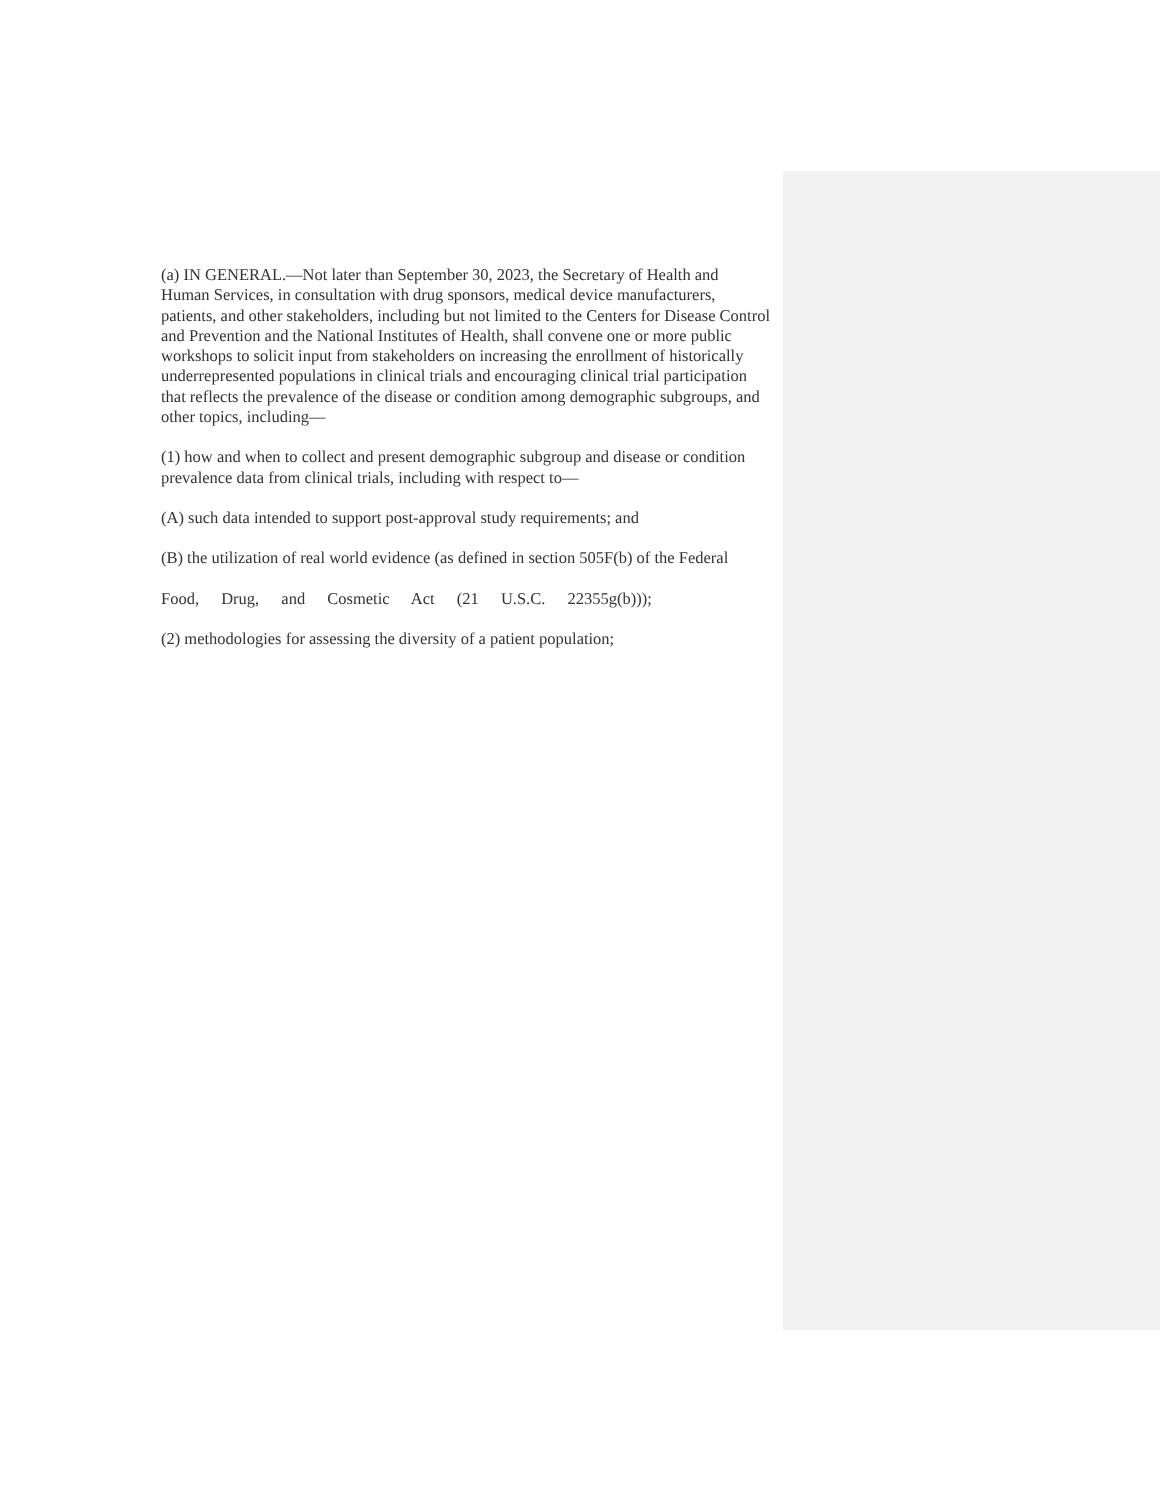(a) IN GENERAL.—Not later than September 30, 2023, the Secretary of Health and Human Services, in consultation with drug sponsors, medical device manufacturers, patients, and other stakeholders, including but not limited to the Centers for Disease Control and Prevention and the National Institutes of Health, shall convene one or more public workshops to solicit input from stakeholders on increasing the enrollment of historically underrepresented populations in clinical trials and encouraging clinical trial participation that reflects the prevalence of the disease or condition among demographic subgroups, and other topics, including—
(1) how and when to collect and present demographic subgroup and disease or condition prevalence data from clinical trials, including with respect to—
(A) such data intended to support post-approval study requirements; and
(B) the utilization of real world evidence (as defined in section 505F(b) of the Federal
Food, Drug, and Cosmetic Act (21 U.S.C. 22355g(b)));
(2) methodologies for assessing the diversity of a patient population;